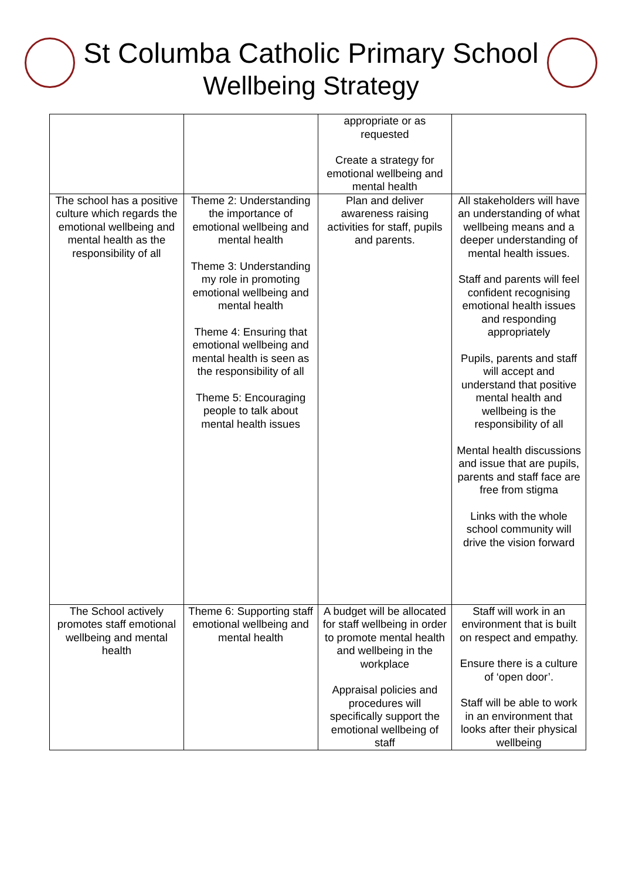St Columba Catholic Primary School
Wellbeing Strategy
| | | appropriate or as requested Create a strategy for emotional wellbeing and mental health | |
| The school has a positive culture which regards the emotional wellbeing and mental health as the responsibility of all | Theme 2: Understanding the importance of emotional wellbeing and mental health Theme 3: Understanding my role in promoting emotional wellbeing and mental health Theme 4: Ensuring that emotional wellbeing and mental health is seen as the responsibility of all Theme 5: Encouraging people to talk about mental health issues | Plan and deliver awareness raising activities for staff, pupils and parents. | All stakeholders will have an understanding of what wellbeing means and a deeper understanding of mental health issues. Staff and parents will feel confident recognising emotional health issues and responding appropriately Pupils, parents and staff will accept and understand that positive mental health and wellbeing is the responsibility of all Mental health discussions and issue that are pupils, parents and staff face are free from stigma Links with the whole school community will drive the vision forward |
| The School actively promotes staff emotional wellbeing and mental health | Theme 6: Supporting staff emotional wellbeing and mental health | A budget will be allocated for staff wellbeing in order to promote mental health and wellbeing in the workplace Appraisal policies and procedures will specifically support the emotional wellbeing of staff | Staff will work in an environment that is built on respect and empathy. Ensure there is a culture of ‘open door’. Staff will be able to work in an environment that looks after their physical wellbeing |